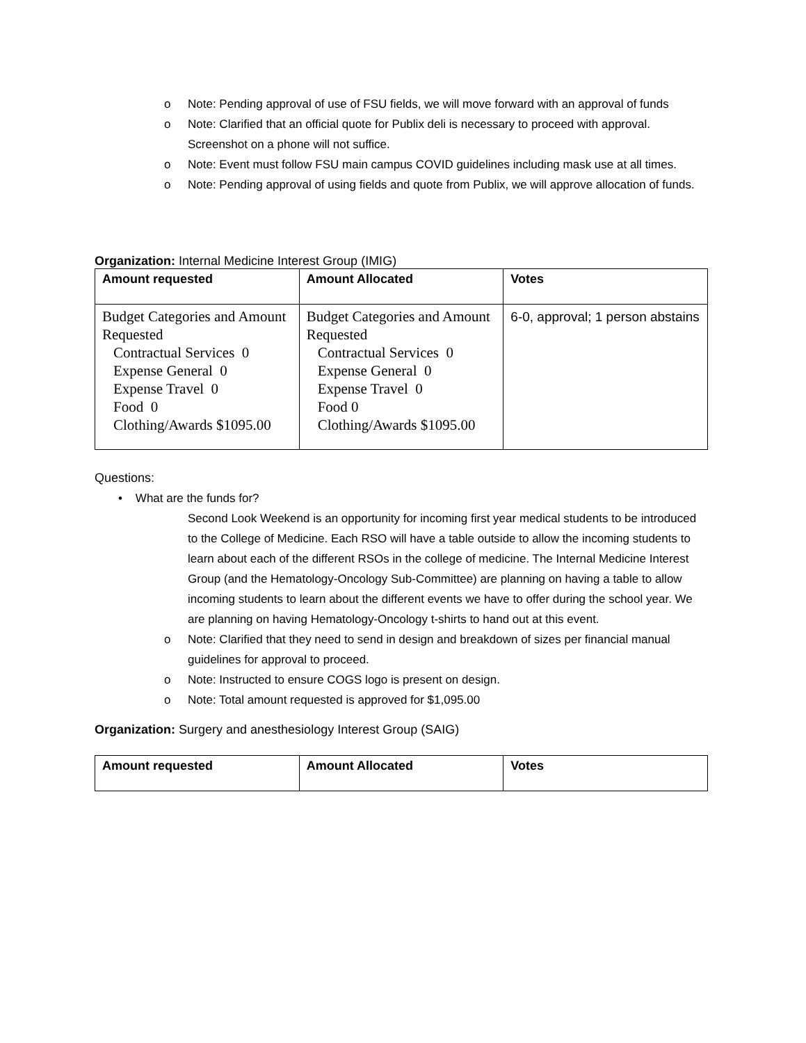o Note: Pending approval of use of FSU fields, we will move forward with an approval of funds
o Note: Clarified that an official quote for Publix deli is necessary to proceed with approval. Screenshot on a phone will not suffice.
o Note: Event must follow FSU main campus COVID guidelines including mask use at all times.
o Note: Pending approval of using fields and quote from Publix, we will approve allocation of funds.
Organization: Internal Medicine Interest Group (IMIG)
| Amount requested | Amount Allocated | Votes |
| --- | --- | --- |
| Budget Categories and Amount Requested Contractual Services 0 Expense General 0 Expense Travel 0 Food 0 Clothing/Awards $1095.00 | Budget Categories and Amount Requested Contractual Services 0 Expense General 0 Expense Travel 0 Food 0 Clothing/Awards $1095.00 | 6-0, approval; 1 person abstains |
Questions:
• What are the funds for?
Second Look Weekend is an opportunity for incoming first year medical students to be introduced to the College of Medicine. Each RSO will have a table outside to allow the incoming students to learn about each of the different RSOs in the college of medicine. The Internal Medicine Interest Group (and the Hematology-Oncology Sub-Committee) are planning on having a table to allow incoming students to learn about the different events we have to offer during the school year. We are planning on having Hematology-Oncology t-shirts to hand out at this event.
o Note: Clarified that they need to send in design and breakdown of sizes per financial manual guidelines for approval to proceed.
o Note: Instructed to ensure COGS logo is present on design.
o Note: Total amount requested is approved for $1,095.00
Organization: Surgery and anesthesiology Interest Group (SAIG)
| Amount requested | Amount Allocated | Votes |
| --- | --- | --- |